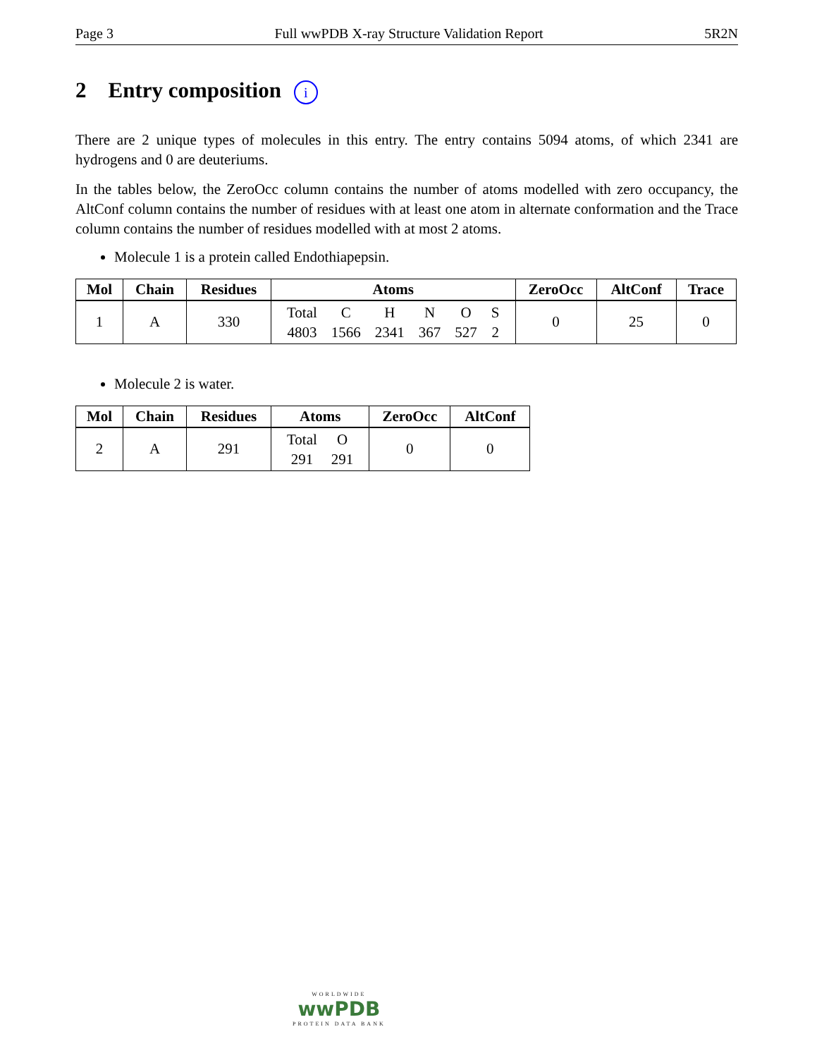Page 3 Full wwPDB X-ray Structure Validation Report 5R2N
2 Entry composition i
There are 2 unique types of molecules in this entry. The entry contains 5094 atoms, of which 2341 are hydrogens and 0 are deuteriums.
In the tables below, the ZeroOcc column contains the number of atoms modelled with zero occupancy, the AltConf column contains the number of residues with at least one atom in alternate conformation and the Trace column contains the number of residues modelled with at most 2 atoms.
Molecule 1 is a protein called Endothiapepsin.
| Mol | Chain | Residues | Atoms | ZeroOcc | AltConf | Trace |
| --- | --- | --- | --- | --- | --- | --- |
| 1 | A | 330 | / Total / C / H / N / O / S / / 4803 / 1566 / 2341 / 367 / 527 / 2 / | 0 | 25 | 0 |
Molecule 2 is water.
| Mol | Chain | Residues | Atoms | ZeroOcc | AltConf |
| --- | --- | --- | --- | --- | --- |
| 2 | A | 291 | / Total / O / / 291 / 291 / | 0 | 0 |
WORLDWIDE
wwPDB
PROTEIN DATA BANK